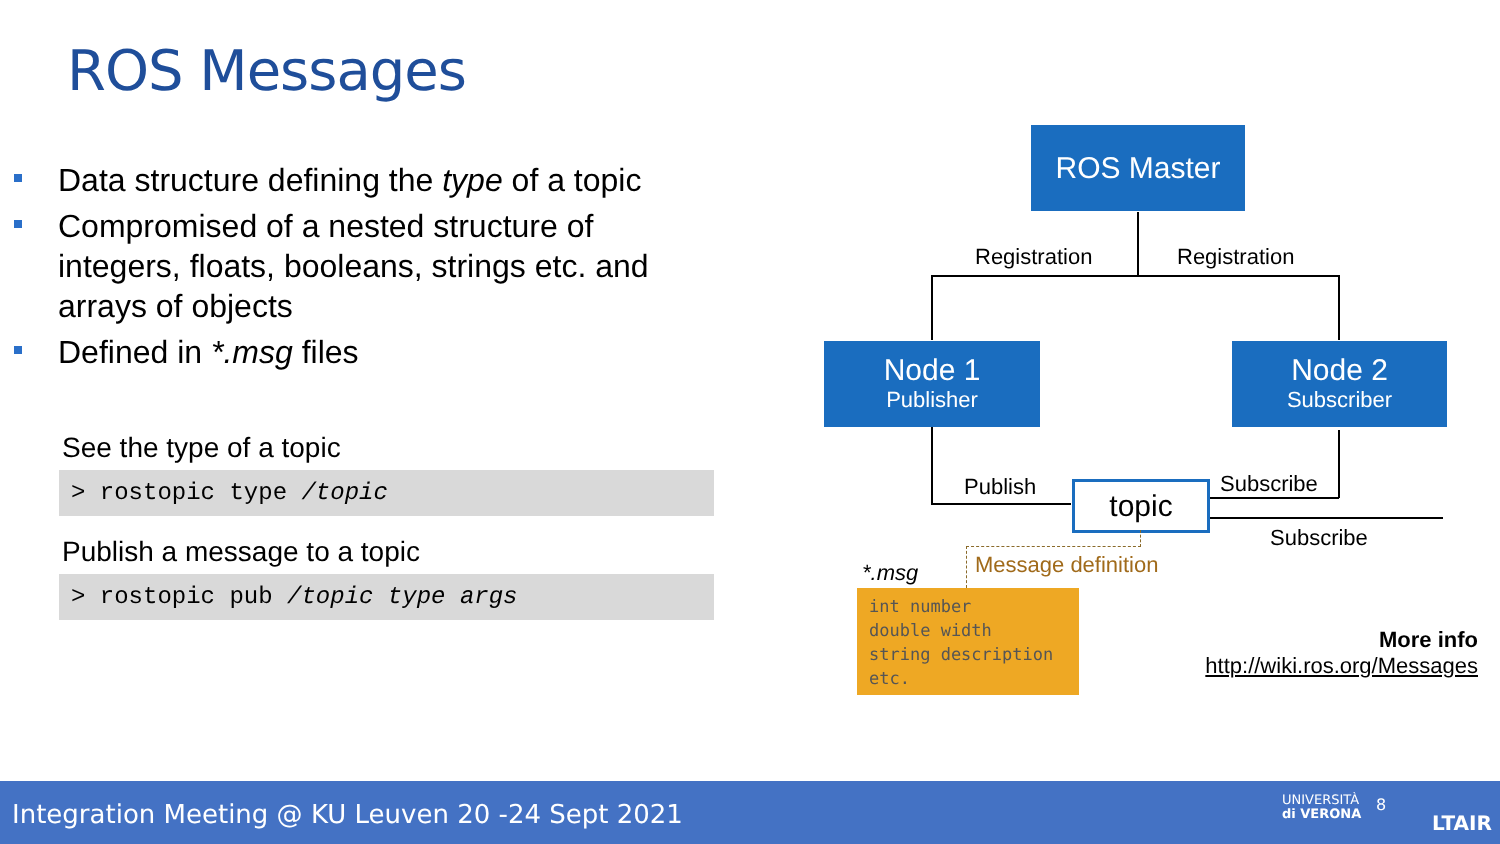ROS Messages
Data structure defining the type of a topic
Compromised of a nested structure of integers, floats, booleans, strings etc. and arrays of objects
Defined in *.msg files
See the type of a topic
> rostopic type /topic
Publish a message to a topic
> rostopic pub /topic type args
ROS Master
Registration Registration
Node 1
Publisher
Node 2
Subscriber
Publish topic Subscribe
Subscribe
Message definition
*.msg
int number
double width
string description
etc.
More info
http://wiki.ros.org/Messages
Integration Meeting @ KU Leuven 20 -24 Sept 2021 UNIVERSITÀ
di VERONA
8
LTAIR